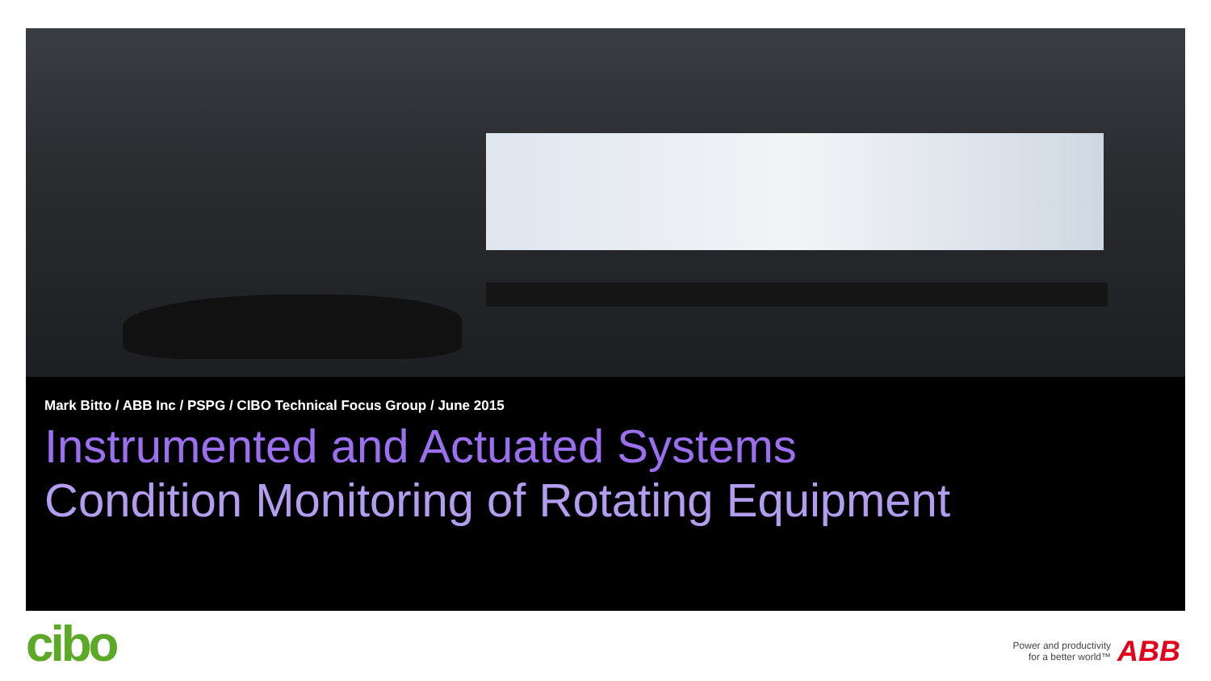Mark Bitto / ABB Inc / PSPG / CIBO Technical Focus Group / June 2015
Instrumented and Actuated Systems
Condition Monitoring of Rotating Equipment
cibo
Power and productivity
for a better world™
ABB